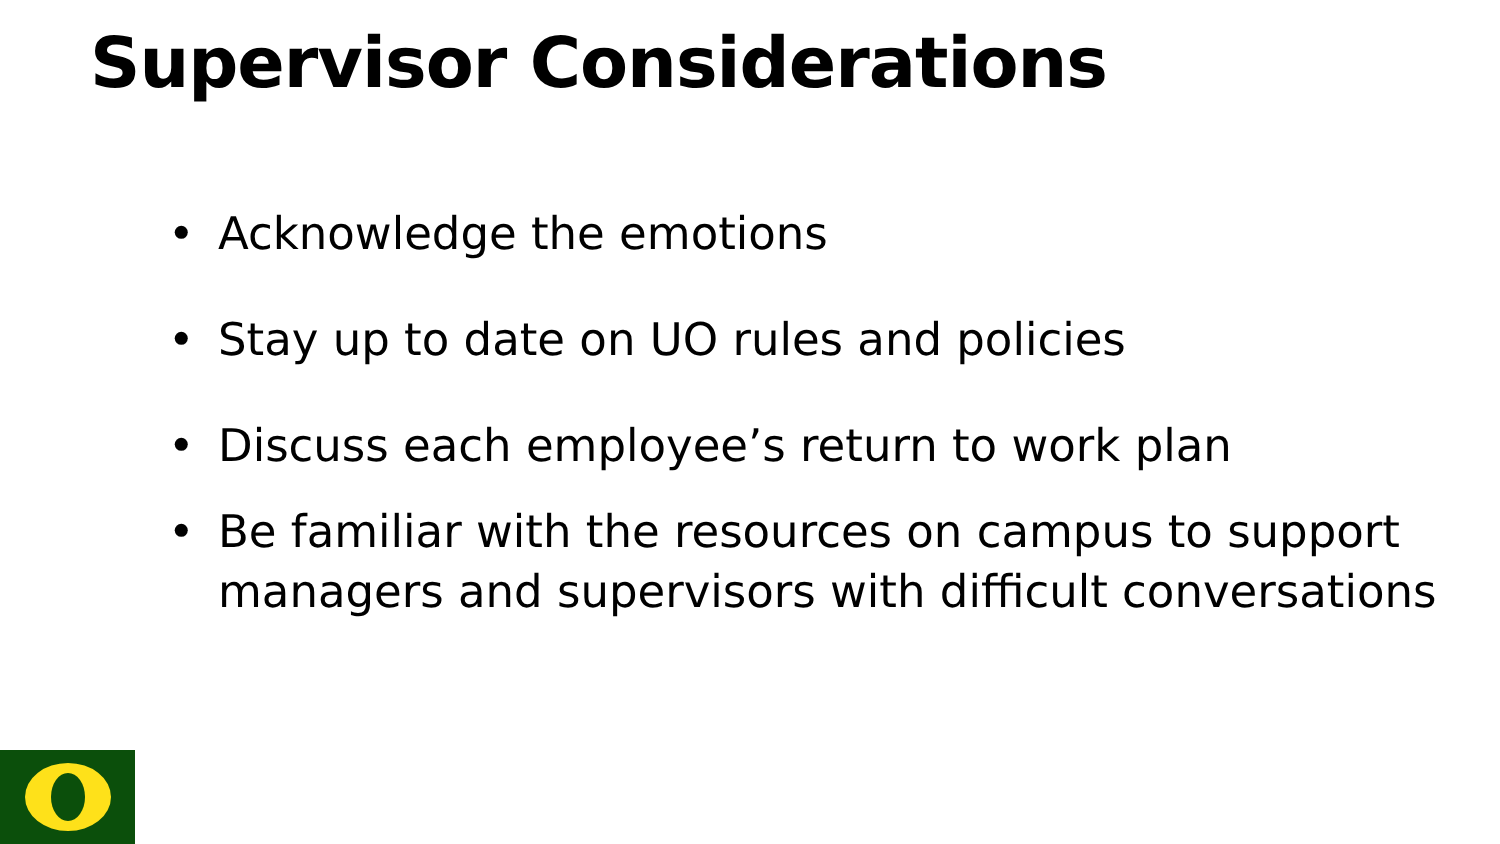Supervisor Considerations
• Acknowledge the emotions
• Stay up to date on UO rules and policies
• Discuss each employee’s return to work plan
• Be familiar with the resources on campus to support managers and supervisors with difficult conversations